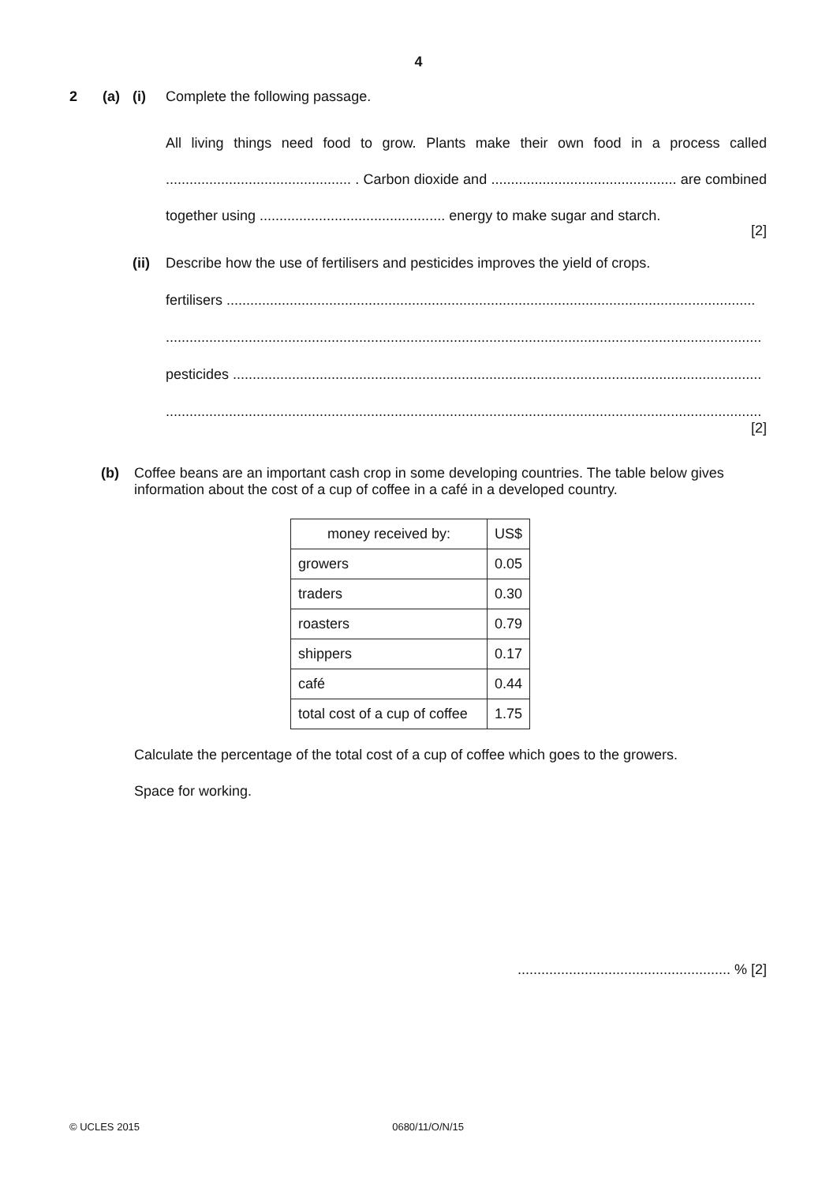4
2 (a) (i) Complete the following passage.
All living things need food to grow. Plants make their own food in a process called ............................................... . Carbon dioxide and ............................................... are combined together using ............................................... energy to make sugar and starch.
[2]
(ii) Describe how the use of fertilisers and pesticides improves the yield of crops.
fertilisers ......................................................................................................................................
.......................................................................................................................................................
pesticides ......................................................................................................................................
.......................................................................................................................................................
[2]
(b) Coffee beans are an important cash crop in some developing countries. The table below gives information about the cost of a cup of coffee in a café in a developed country.
| money received by: | US$ |
| --- | --- |
| growers | 0.05 |
| traders | 0.30 |
| roasters | 0.79 |
| shippers | 0.17 |
| café | 0.44 |
| total cost of a cup of coffee | 1.75 |
Calculate the percentage of the total cost of a cup of coffee which goes to the growers.
Space for working.
...................................................... % [2]
© UCLES 2015 0680/11/O/N/15